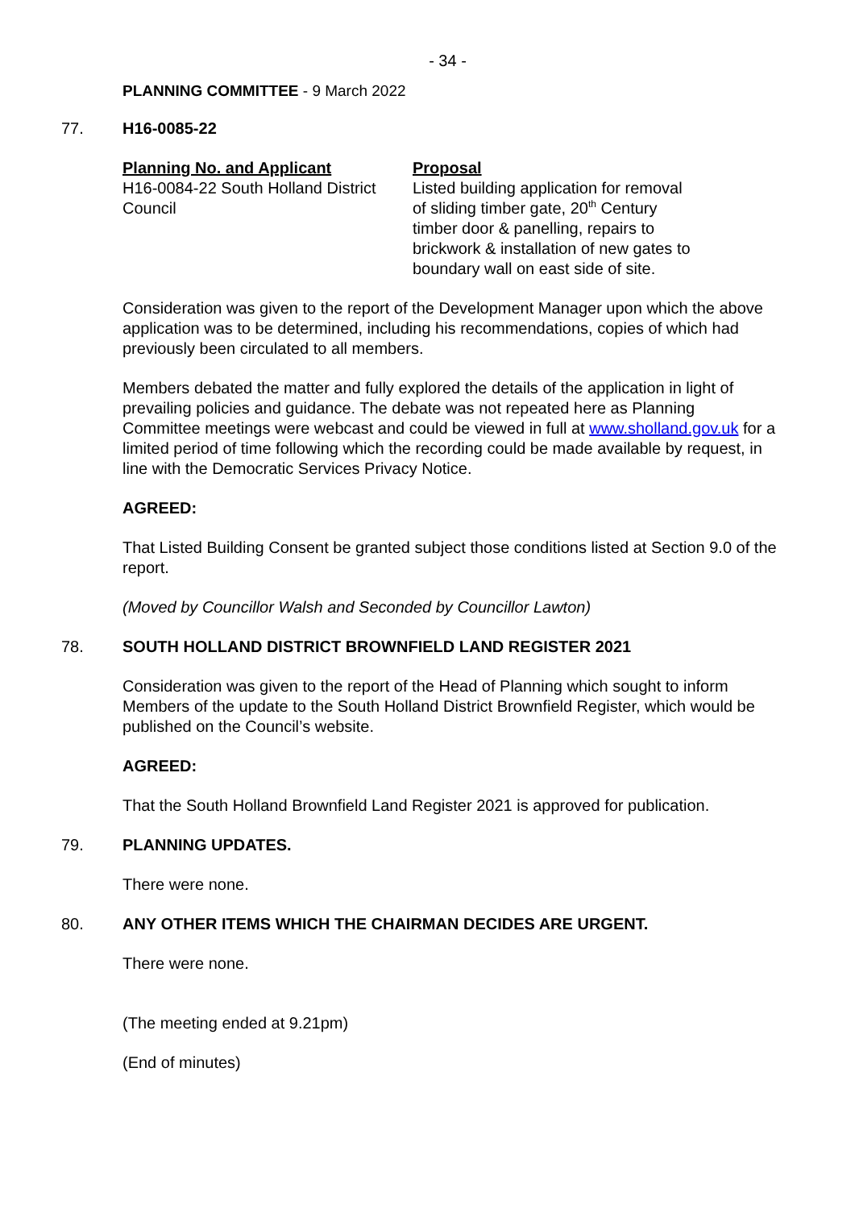- 34 -
PLANNING COMMITTEE - 9 March 2022
77. H16-0085-22
| Planning No. and Applicant | Proposal |
| --- | --- |
| H16-0084-22 South Holland District Council | Listed building application for removal of sliding timber gate, 20<sup>th</sup> Century timber door & panelling, repairs to brickwork & installation of new gates to boundary wall on east side of site. |
Consideration was given to the report of the Development Manager upon which the above application was to be determined, including his recommendations, copies of which had previously been circulated to all members.
Members debated the matter and fully explored the details of the application in light of prevailing policies and guidance. The debate was not repeated here as Planning Committee meetings were webcast and could be viewed in full at www.sholland.gov.uk for a limited period of time following which the recording could be made available by request, in line with the Democratic Services Privacy Notice.
AGREED:
That Listed Building Consent be granted subject those conditions listed at Section 9.0 of the report.
(Moved by Councillor Walsh and Seconded by Councillor Lawton)
78. SOUTH HOLLAND DISTRICT BROWNFIELD LAND REGISTER 2021
Consideration was given to the report of the Head of Planning which sought to inform Members of the update to the South Holland District Brownfield Register, which would be published on the Council’s website.
AGREED:
That the South Holland Brownfield Land Register 2021 is approved for publication.
79. PLANNING UPDATES.
There were none.
80. ANY OTHER ITEMS WHICH THE CHAIRMAN DECIDES ARE URGENT.
There were none.
(The meeting ended at 9.21pm)
(End of minutes)